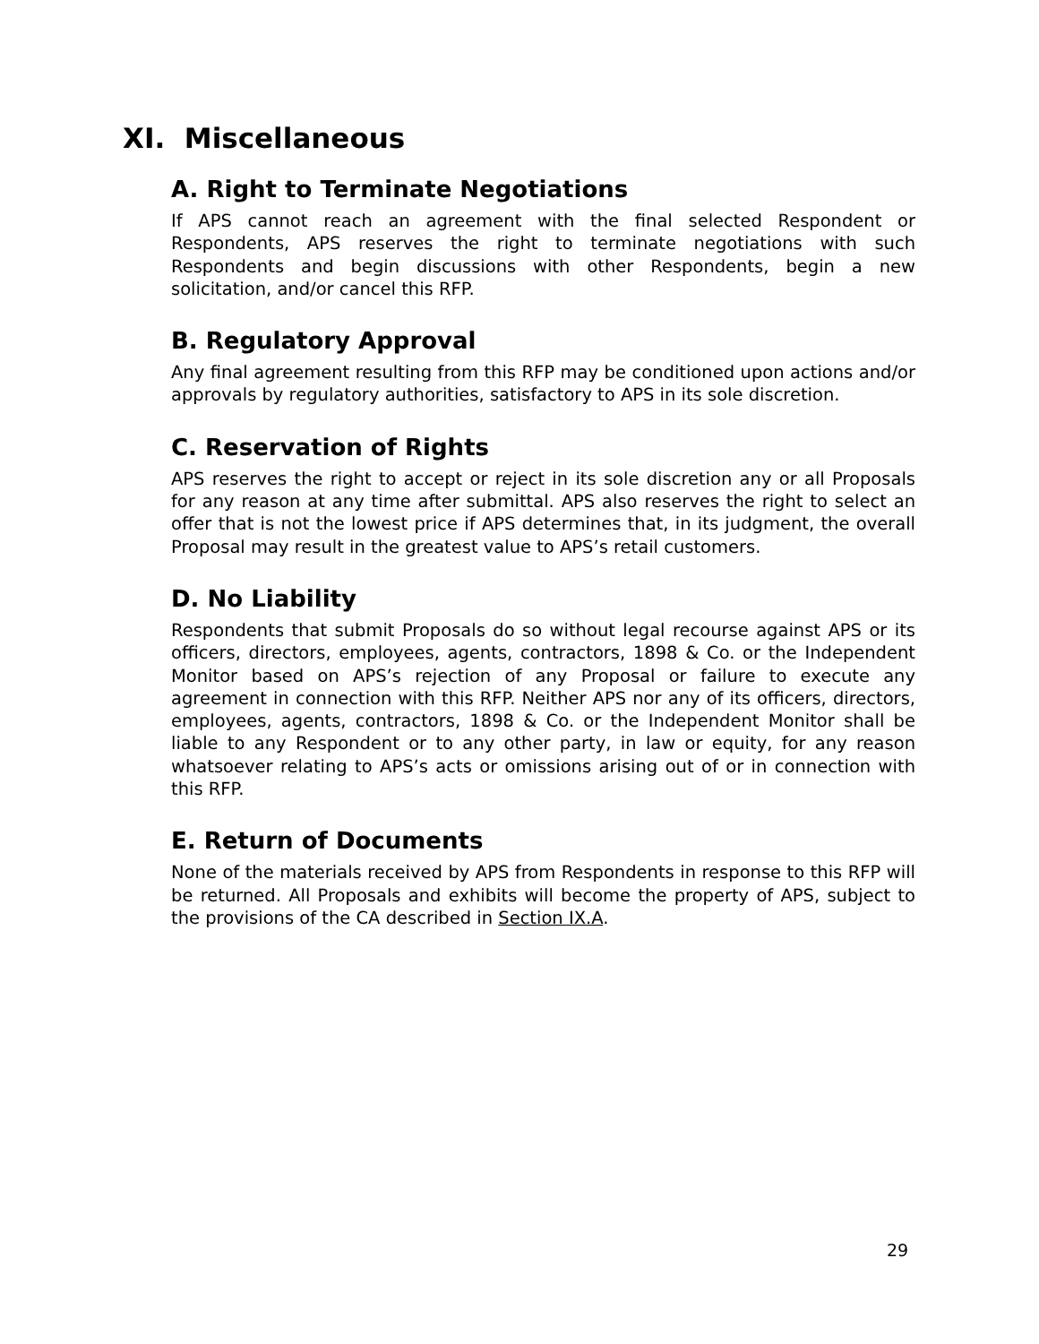XI. Miscellaneous
A. Right to Terminate Negotiations
If APS cannot reach an agreement with the final selected Respondent or Respondents, APS reserves the right to terminate negotiations with such Respondents and begin discussions with other Respondents, begin a new solicitation, and/or cancel this RFP.
B. Regulatory Approval
Any final agreement resulting from this RFP may be conditioned upon actions and/or approvals by regulatory authorities, satisfactory to APS in its sole discretion.
C. Reservation of Rights
APS reserves the right to accept or reject in its sole discretion any or all Proposals for any reason at any time after submittal. APS also reserves the right to select an offer that is not the lowest price if APS determines that, in its judgment, the overall Proposal may result in the greatest value to APS’s retail customers.
D. No Liability
Respondents that submit Proposals do so without legal recourse against APS or its officers, directors, employees, agents, contractors, 1898 & Co. or the Independent Monitor based on APS’s rejection of any Proposal or failure to execute any agreement in connection with this RFP. Neither APS nor any of its officers, directors, employees, agents, contractors, 1898 & Co. or the Independent Monitor shall be liable to any Respondent or to any other party, in law or equity, for any reason whatsoever relating to APS’s acts or omissions arising out of or in connection with this RFP.
E. Return of Documents
None of the materials received by APS from Respondents in response to this RFP will be returned. All Proposals and exhibits will become the property of APS, subject to the provisions of the CA described in Section IX.A.
29